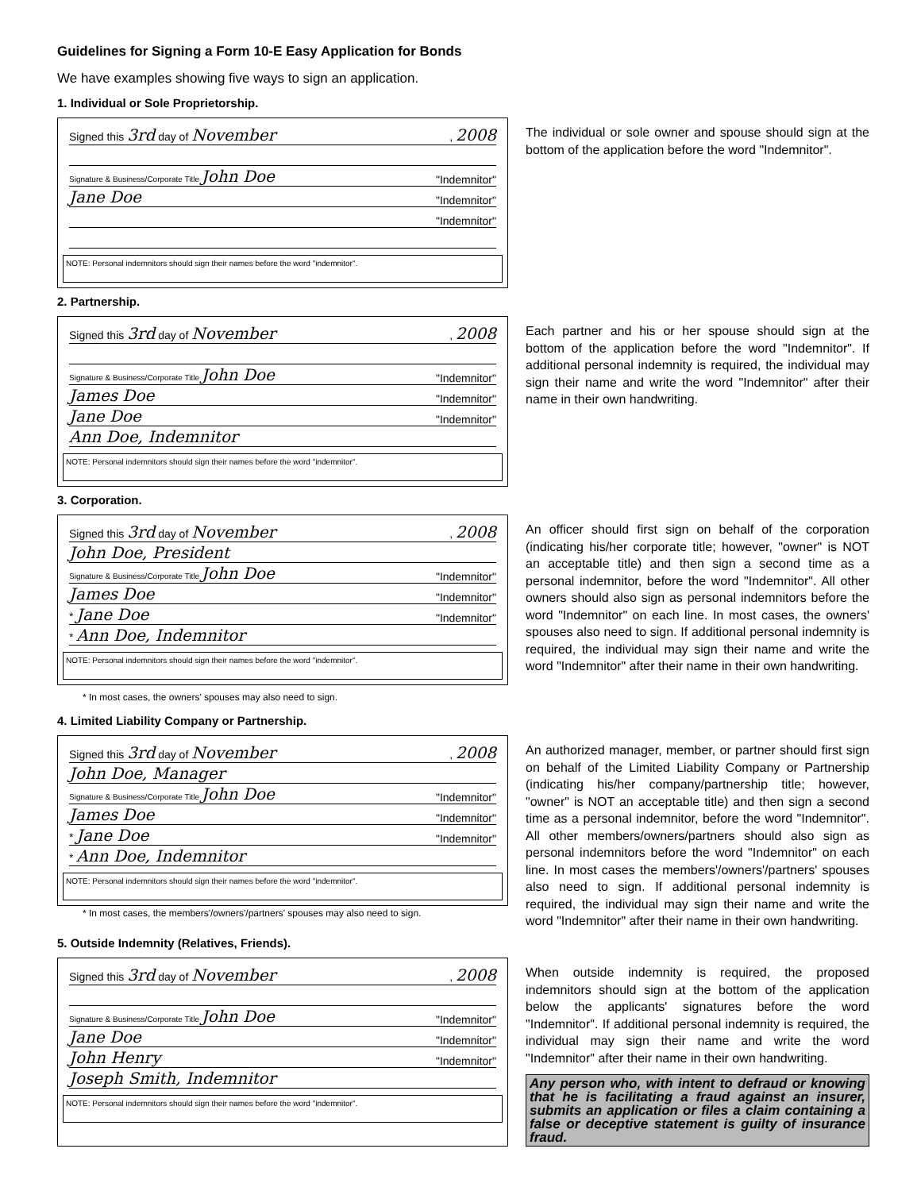Guidelines for Signing a Form 10-E Easy Application for Bonds
We have examples showing five ways to sign an application.
1. Individual or Sole Proprietorship.
Signed this 3rd day of November, 2008
Signature & Business/Corporate Title John Doe "Indemnitor"
Jane Doe "Indemnitor"
"Indemnitor"
NOTE: Personal indemnitors should sign their names before the word "indemnitor".
The individual or sole owner and spouse should sign at the bottom of the application before the word "Indemnitor".
2. Partnership.
Signed this 3rd day of November, 2008
Signature & Business/Corporate Title John Doe "Indemnitor"
James Doe "Indemnitor"
Jane Doe "Indemnitor"
Ann Doe, Indemnitor
NOTE: Personal indemnitors should sign their names before the word "indemnitor".
Each partner and his or her spouse should sign at the bottom of the application before the word "Indemnitor". If additional personal indemnity is required, the individual may sign their name and write the word "Indemnitor" after their name in their own handwriting.
3. Corporation.
Signed this 3rd day of November, 2008
John Doe, President
Signature & Business/Corporate Title John Doe "Indemnitor"
James Doe "Indemnitor"
* Jane Doe "Indemnitor"
* Ann Doe, Indemnitor
NOTE: Personal indemnitors should sign their names before the word "indemnitor".
An officer should first sign on behalf of the corporation (indicating his/her corporate title; however, "owner" is NOT an acceptable title) and then sign a second time as a personal indemnitor, before the word "Indemnitor". All other owners should also sign as personal indemnitors before the word "Indemnitor" on each line. In most cases, the owners' spouses also need to sign. If additional personal indemnity is required, the individual may sign their name and write the word "Indemnitor" after their name in their own handwriting.
* In most cases, the owners' spouses may also need to sign.
4. Limited Liability Company or Partnership.
Signed this 3rd day of November, 2008
John Doe, Manager
Signature & Business/Corporate Title John Doe "Indemnitor"
James Doe "Indemnitor"
* Jane Doe "Indemnitor"
* Ann Doe, Indemnitor
NOTE: Personal indemnitors should sign their names before the word "indemnitor".
* In most cases, the members'/owners'/partners' spouses may also need to sign.
An authorized manager, member, or partner should first sign on behalf of the Limited Liability Company or Partnership (indicating his/her company/partnership title; however, "owner" is NOT an acceptable title) and then sign a second time as a personal indemnitor, before the word "Indemnitor". All other members/owners/partners should also sign as personal indemnitors before the word "Indemnitor" on each line. In most cases the members'/owners'/partners' spouses also need to sign. If additional personal indemnity is required, the individual may sign their name and write the word "Indemnitor" after their name in their own handwriting.
5. Outside Indemnity (Relatives, Friends).
Signed this 3rd day of November, 2008
Signature & Business/Corporate Title John Doe "Indemnitor"
Jane Doe "Indemnitor"
John Henry "Indemnitor"
Joseph Smith, Indemnitor
NOTE: Personal indemnitors should sign their names before the word "indemnitor".
When outside indemnity is required, the proposed indemnitors should sign at the bottom of the application below the applicants' signatures before the word "Indemnitor". If additional personal indemnity is required, the individual may sign their name and write the word "Indemnitor" after their name in their own handwriting.
Any person who, with intent to defraud or knowing that he is facilitating a fraud against an insurer, submits an application or files a claim containing a false or deceptive statement is guilty of insurance fraud.